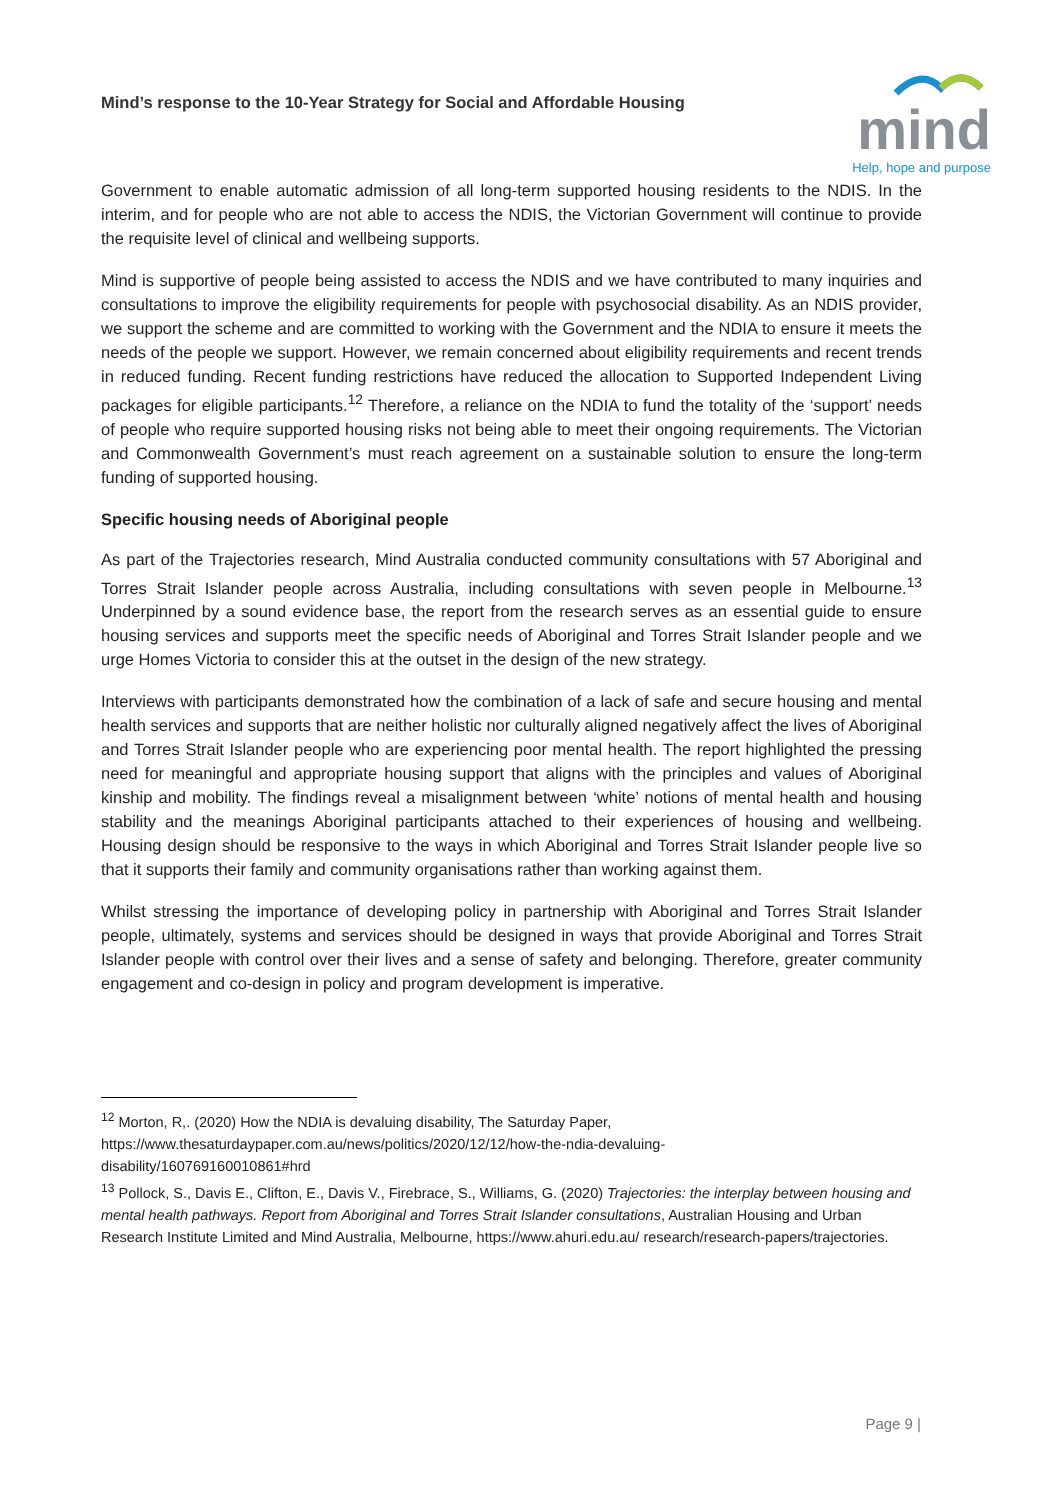Mind’s response to the 10-Year Strategy for Social and Affordable Housing
mind
Help, hope and purpose
Government to enable automatic admission of all long-term supported housing residents to the NDIS. In the interim, and for people who are not able to access the NDIS, the Victorian Government will continue to provide the requisite level of clinical and wellbeing supports.
Mind is supportive of people being assisted to access the NDIS and we have contributed to many inquiries and consultations to improve the eligibility requirements for people with psychosocial disability. As an NDIS provider, we support the scheme and are committed to working with the Government and the NDIA to ensure it meets the needs of the people we support. However, we remain concerned about eligibility requirements and recent trends in reduced funding. Recent funding restrictions have reduced the allocation to Supported Independent Living packages for eligible participants.<sup>12</sup> Therefore, a reliance on the NDIA to fund the totality of the ‘support’ needs of people who require supported housing risks not being able to meet their ongoing requirements. The Victorian and Commonwealth Government’s must reach agreement on a sustainable solution to ensure the long-term funding of supported housing.
Specific housing needs of Aboriginal people
As part of the Trajectories research, Mind Australia conducted community consultations with 57 Aboriginal and Torres Strait Islander people across Australia, including consultations with seven people in Melbourne.<sup>13</sup> Underpinned by a sound evidence base, the report from the research serves as an essential guide to ensure housing services and supports meet the specific needs of Aboriginal and Torres Strait Islander people and we urge Homes Victoria to consider this at the outset in the design of the new strategy.
Interviews with participants demonstrated how the combination of a lack of safe and secure housing and mental health services and supports that are neither holistic nor culturally aligned negatively affect the lives of Aboriginal and Torres Strait Islander people who are experiencing poor mental health. The report highlighted the pressing need for meaningful and appropriate housing support that aligns with the principles and values of Aboriginal kinship and mobility. The findings reveal a misalignment between ‘white’ notions of mental health and housing stability and the meanings Aboriginal participants attached to their experiences of housing and wellbeing. Housing design should be responsive to the ways in which Aboriginal and Torres Strait Islander people live so that it supports their family and community organisations rather than working against them.
Whilst stressing the importance of developing policy in partnership with Aboriginal and Torres Strait Islander people, ultimately, systems and services should be designed in ways that provide Aboriginal and Torres Strait Islander people with control over their lives and a sense of safety and belonging. Therefore, greater community engagement and co-design in policy and program development is imperative.
<sup>12</sup> Morton, R,. (2020) How the NDIA is devaluing disability, The Saturday Paper, https://www.thesaturdaypaper.com.au/news/politics/2020/12/12/how-the-ndia-devaluing-
disability/160769160010861#hrd
<sup>13</sup> Pollock, S., Davis E., Clifton, E., Davis V., Firebrace, S., Williams, G. (2020) Trajectories: the interplay between housing and mental health pathways. Report from Aboriginal and Torres Strait Islander consultations, Australian Housing and Urban Research Institute Limited and Mind Australia, Melbourne, https://www.ahuri.edu.au/ research/research-papers/trajectories.
Page 9 |